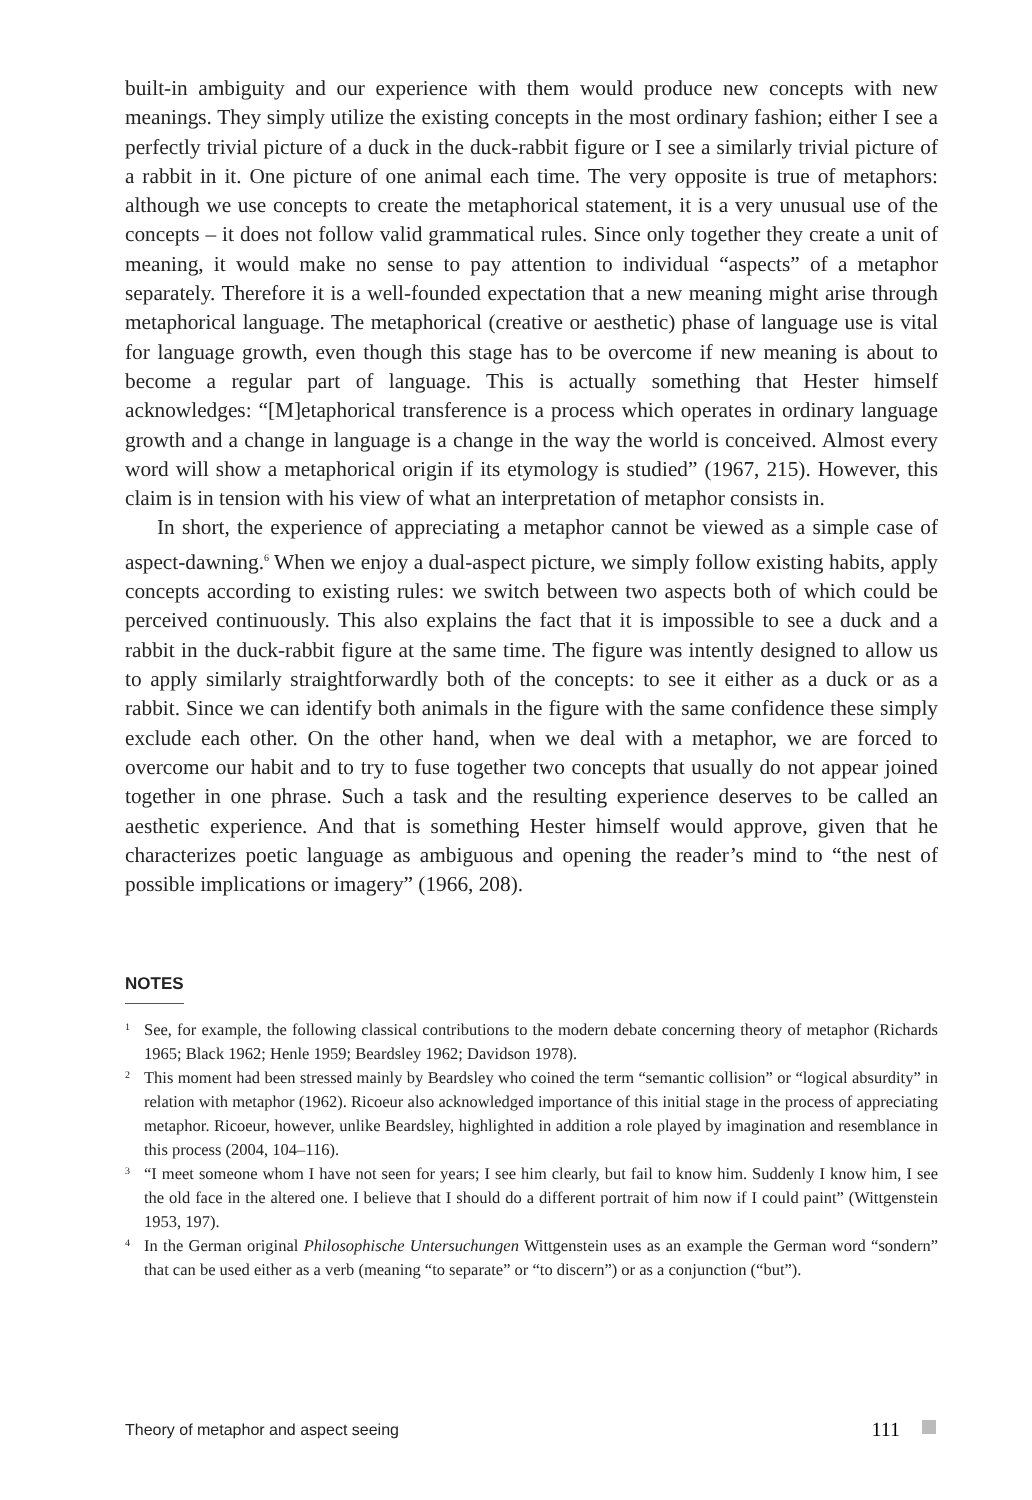built-in ambiguity and our experience with them would produce new concepts with new meanings. They simply utilize the existing concepts in the most ordinary fashion; either I see a perfectly trivial picture of a duck in the duck-rabbit figure or I see a similarly trivial picture of a rabbit in it. One picture of one animal each time. The very opposite is true of metaphors: although we use concepts to create the metaphorical statement, it is a very unusual use of the concepts – it does not follow valid grammatical rules. Since only together they create a unit of meaning, it would make no sense to pay attention to individual “aspects” of a metaphor separately. Therefore it is a well-founded expectation that a new meaning might arise through metaphorical language. The metaphorical (creative or aesthetic) phase of language use is vital for language growth, even though this stage has to be overcome if new meaning is about to become a regular part of language. This is actually something that Hester himself acknowledges: “[M]etaphorical transference is a process which operates in ordinary language growth and a change in language is a change in the way the world is conceived. Almost every word will show a metaphorical origin if its etymology is studied” (1967, 215). However, this claim is in tension with his view of what an interpretation of metaphor consists in.
In short, the experience of appreciating a metaphor cannot be viewed as a simple case of aspect-dawning.<sup>6</sup> When we enjoy a dual-aspect picture, we simply follow existing habits, apply concepts according to existing rules: we switch between two aspects both of which could be perceived continuously. This also explains the fact that it is impossible to see a duck and a rabbit in the duck-rabbit figure at the same time. The figure was intently designed to allow us to apply similarly straightforwardly both of the concepts: to see it either as a duck or as a rabbit. Since we can identify both animals in the figure with the same confidence these simply exclude each other. On the other hand, when we deal with a metaphor, we are forced to overcome our habit and to try to fuse together two concepts that usually do not appear joined together in one phrase. Such a task and the resulting experience deserves to be called an aesthetic experience. And that is something Hester himself would approve, given that he characterizes poetic language as ambiguous and opening the reader’s mind to “the nest of possible implications or imagery” (1966, 208).
NOTES
<sup>1</sup> See, for example, the following classical contributions to the modern debate concerning theory of metaphor (Richards 1965; Black 1962; Henle 1959; Beardsley 1962; Davidson 1978).
<sup>2</sup> This moment had been stressed mainly by Beardsley who coined the term “semantic collision” or “logical absurdity” in relation with metaphor (1962). Ricoeur also acknowledged importance of this initial stage in the process of appreciating metaphor. Ricoeur, however, unlike Beardsley, highlighted in addition a role played by imagination and resemblance in this process (2004, 104–116).
<sup>3</sup> “I meet someone whom I have not seen for years; I see him clearly, but fail to know him. Suddenly I know him, I see the old face in the altered one. I believe that I should do a different portrait of him now if I could paint” (Wittgenstein 1953, 197).
<sup>4</sup> In the German original Philosophische Untersuchungen Wittgenstein uses as an example the German word “sondern” that can be used either as a verb (meaning “to separate” or “to discern”) or as a conjunction (“but”).
Theory of metaphor and aspect seeing 111